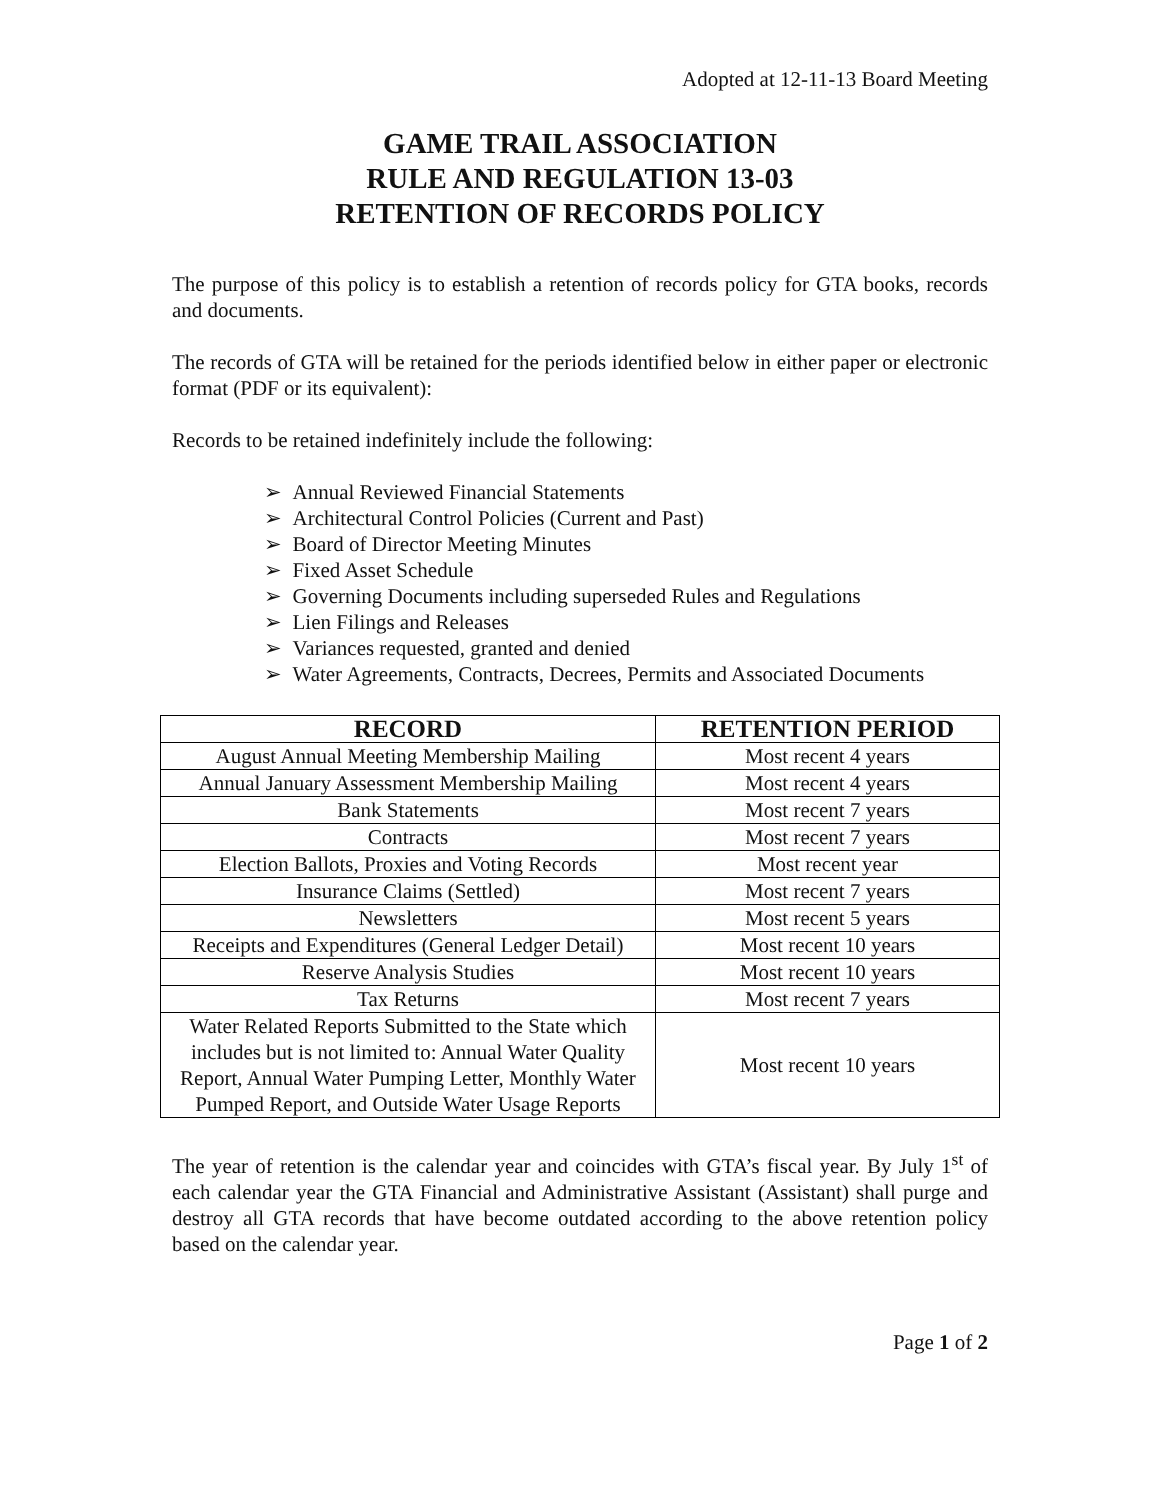Adopted at 12-11-13 Board Meeting
GAME TRAIL ASSOCIATION
RULE AND REGULATION 13-03
RETENTION OF RECORDS POLICY
The purpose of this policy is to establish a retention of records policy for GTA books, records and documents.
The records of GTA will be retained for the periods identified below in either paper or electronic format (PDF or its equivalent):
Records to be retained indefinitely include the following:
➢ Annual Reviewed Financial Statements
➢ Architectural Control Policies (Current and Past)
➢ Board of Director Meeting Minutes
➢ Fixed Asset Schedule
➢ Governing Documents including superseded Rules and Regulations
➢ Lien Filings and Releases
➢ Variances requested, granted and denied
➢ Water Agreements, Contracts, Decrees, Permits and Associated Documents
| RECORD | RETENTION PERIOD |
| --- | --- |
| August Annual Meeting Membership Mailing | Most recent 4 years |
| Annual January Assessment Membership Mailing | Most recent 4 years |
| Bank Statements | Most recent 7 years |
| Contracts | Most recent 7 years |
| Election Ballots, Proxies and Voting Records | Most recent year |
| Insurance Claims (Settled) | Most recent 7 years |
| Newsletters | Most recent 5 years |
| Receipts and Expenditures (General Ledger Detail) | Most recent 10 years |
| Reserve Analysis Studies | Most recent 10 years |
| Tax Returns | Most recent 7 years |
| Water Related Reports Submitted to the State which includes but is not limited to: Annual Water Quality Report, Annual Water Pumping Letter, Monthly Water Pumped Report, and Outside Water Usage Reports | Most recent 10 years |
The year of retention is the calendar year and coincides with GTA’s fiscal year. By July 1<sup>st</sup> of each calendar year the GTA Financial and Administrative Assistant (Assistant) shall purge and destroy all GTA records that have become outdated according to the above retention policy based on the calendar year.
Page 1 of 2